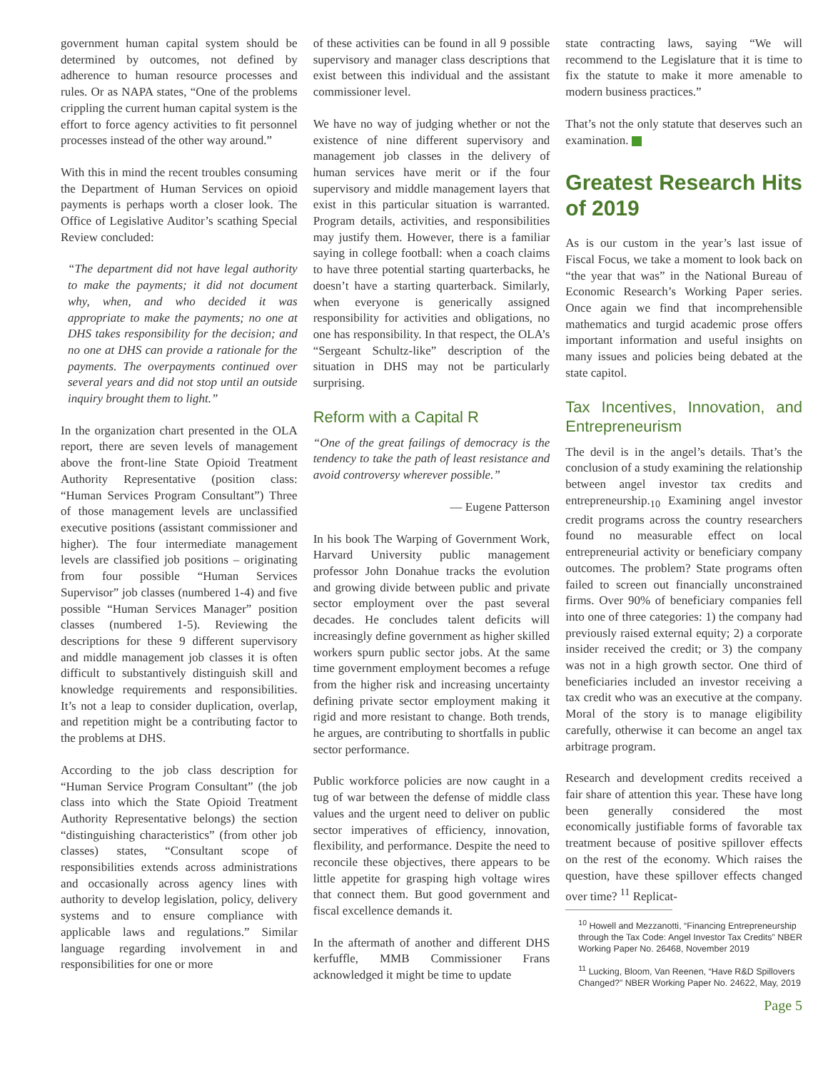government human capital system should be determined by outcomes, not defined by adherence to human resource processes and rules. Or as NAPA states, “One of the problems crippling the current human capital system is the effort to force agency activities to fit personnel processes instead of the other way around.”
With this in mind the recent troubles consuming the Department of Human Services on opioid payments is perhaps worth a closer look. The Office of Legislative Auditor’s scathing Special Review concluded:
“The department did not have legal authority to make the payments; it did not document why, when, and who decided it was appropriate to make the payments; no one at DHS takes responsibility for the decision; and no one at DHS can provide a rationale for the payments. The overpayments continued over several years and did not stop until an outside inquiry brought them to light.”
In the organization chart presented in the OLA report, there are seven levels of management above the front-line State Opioid Treatment Authority Representative (position class: “Human Services Program Consultant”) Three of those management levels are unclassified executive positions (assistant commissioner and higher). The four intermediate management levels are classified job positions – originating from four possible “Human Services Supervisor” job classes (numbered 1-4) and five possible “Human Services Manager” position classes (numbered 1-5). Reviewing the descriptions for these 9 different supervisory and middle management job classes it is often difficult to substantively distinguish skill and knowledge requirements and responsibilities. It’s not a leap to consider duplication, overlap, and repetition might be a contributing factor to the problems at DHS.
According to the job class description for “Human Service Program Consultant” (the job class into which the State Opioid Treatment Authority Representative belongs) the section “distinguishing characteristics” (from other job classes) states, “Consultant scope of responsibilities extends across administrations and occasionally across agency lines with authority to develop legislation, policy, delivery systems and to ensure compliance with applicable laws and regulations.” Similar language regarding involvement in and responsibilities for one or more
of these activities can be found in all 9 possible supervisory and manager class descriptions that exist between this individual and the assistant commissioner level.
We have no way of judging whether or not the existence of nine different supervisory and management job classes in the delivery of human services have merit or if the four supervisory and middle management layers that exist in this particular situation is warranted. Program details, activities, and responsibilities may justify them. However, there is a familiar saying in college football: when a coach claims to have three potential starting quarterbacks, he doesn’t have a starting quarterback. Similarly, when everyone is generically assigned responsibility for activities and obligations, no one has responsibility. In that respect, the OLA’s “Sergeant Schultz-like” description of the situation in DHS may not be particularly surprising.
Reform with a Capital R
“One of the great failings of democracy is the tendency to take the path of least resistance and avoid controversy wherever possible.”
— Eugene Patterson
In his book The Warping of Government Work, Harvard University public management professor John Donahue tracks the evolution and growing divide between public and private sector employment over the past several decades. He concludes talent deficits will increasingly define government as higher skilled workers spurn public sector jobs. At the same time government employment becomes a refuge from the higher risk and increasing uncertainty defining private sector employment making it rigid and more resistant to change. Both trends, he argues, are contributing to shortfalls in public sector performance.
Public workforce policies are now caught in a tug of war between the defense of middle class values and the urgent need to deliver on public sector imperatives of efficiency, innovation, flexibility, and performance. Despite the need to reconcile these objectives, there appears to be little appetite for grasping high voltage wires that connect them. But good government and fiscal excellence demands it.
In the aftermath of another and different DHS kerfuffle, MMB Commissioner Frans acknowledged it might be time to update
state contracting laws, saying “We will recommend to the Legislature that it is time to fix the statute to make it more amenable to modern business practices.”
That’s not the only statute that deserves such an examination.
Greatest Research Hits of 2019
As is our custom in the year’s last issue of Fiscal Focus, we take a moment to look back on “the year that was” in the National Bureau of Economic Research’s Working Paper series. Once again we find that incomprehensible mathematics and turgid academic prose offers important information and useful insights on many issues and policies being debated at the state capitol.
Tax Incentives, Innovation, and Entrepreneurism
The devil is in the angel’s details. That’s the conclusion of a study examining the relationship between angel investor tax credits and entrepreneurship.<sub>10</sub> Examining angel investor credit programs across the country researchers found no measurable effect on local entrepreneurial activity or beneficiary company outcomes. The problem? State programs often failed to screen out financially unconstrained firms. Over 90% of beneficiary companies fell into one of three categories: 1) the company had previously raised external equity; 2) a corporate insider received the credit; or 3) the company was not in a high growth sector. One third of beneficiaries included an investor receiving a tax credit who was an executive at the company. Moral of the story is to manage eligibility carefully, otherwise it can become an angel tax arbitrage program.
Research and development credits received a fair share of attention this year. These have long been generally considered the most economically justifiable forms of favorable tax treatment because of positive spillover effects on the rest of the economy. Which raises the question, have these spillover effects changed over time? <sup>11</sup> Replicat-
<sup>10</sup> Howell and Mezzanotti, “Financing Entrepreneurship through the Tax Code: Angel Investor Tax Credits” NBER Working Paper No. 26468, November 2019
<sup>11</sup> Lucking, Bloom, Van Reenen, “Have R&D Spillovers Changed?” NBER Working Paper No. 24622, May, 2019
Page 5